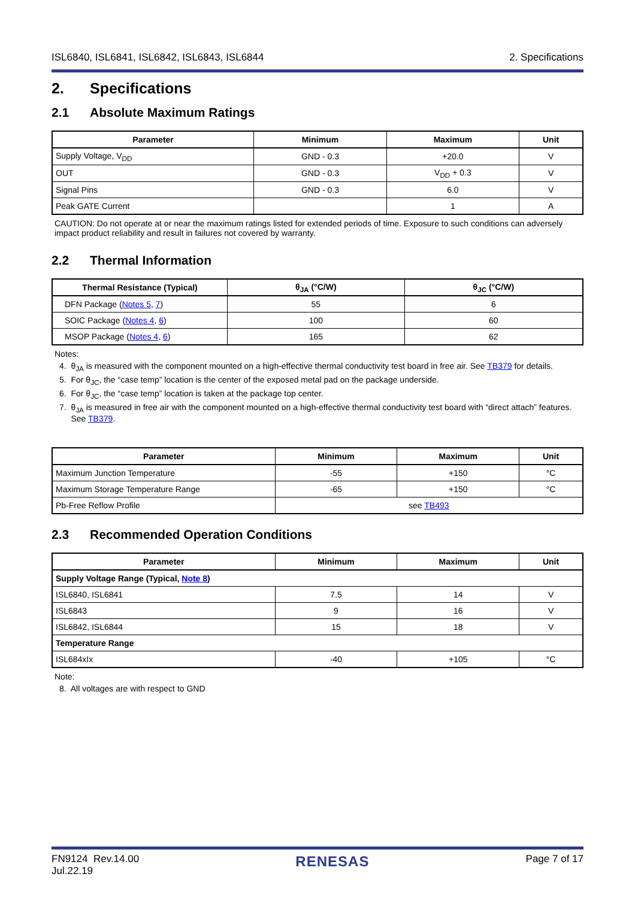ISL6840, ISL6841, ISL6842, ISL6843, ISL6844 2. Specifications
2. Specifications
2.1 Absolute Maximum Ratings
| Parameter | Minimum | Maximum | Unit |
| --- | --- | --- | --- |
| Supply Voltage, V<sub>DD</sub> | GND - 0.3 | +20.0 | V |
| OUT | GND - 0.3 | V<sub>DD</sub> + 0.3 | V |
| Signal Pins | GND - 0.3 | 6.0 | V |
| Peak GATE Current | | 1 | A |
CAUTION: Do not operate at or near the maximum ratings listed for extended periods of time. Exposure to such conditions can adversely impact product reliability and result in failures not covered by warranty.
2.2 Thermal Information
| Thermal Resistance (Typical) | θ<sub>JA</sub> (°C/W) | θ<sub>JC</sub> (°C/W) |
| --- | --- | --- |
| DFN Package ( Notes 5 , 7 ) | 55 | 6 |
| SOIC Package ( Notes 4 , 6 ) | 100 | 60 |
| MSOP Package ( Notes 4 , 6 ) | 165 | 62 |
Notes:
4. θ<sub>JA</sub> is measured with the component mounted on a high-effective thermal conductivity test board in free air. See TB379 for details.
5. For θ<sub>JC</sub>, the “case temp” location is the center of the exposed metal pad on the package underside.
6. For θ<sub>JC</sub>, the “case temp” location is taken at the package top center.
7. θ<sub>JA</sub> is measured in free air with the component mounted on a high-effective thermal conductivity test board with “direct attach” features.
See TB379.
| Parameter | Minimum | Maximum | Unit |
| --- | --- | --- | --- |
| Maximum Junction Temperature | -55 | +150 | °C |
| Maximum Storage Temperature Range | -65 | +150 | °C |
| Pb-Free Reflow Profile | see TB493 | | |
2.3 Recommended Operation Conditions
| Parameter | Minimum | Maximum | Unit |
| --- | --- | --- | --- |
| Supply Voltage Range (Typical, Note 8 ) | | | |
| ISL6840, ISL6841 | 7.5 | 14 | V |
| ISL6843 | 9 | 16 | V |
| ISL6842, ISL6844 | 15 | 18 | V |
| Temperature Range | | | |
| ISL684xIx | -40 | +105 | °C |
Note:
8. All voltages are with respect to GND
FN9124 Rev.14.00
Jul.22.19 RENESAS Page 7 of 17